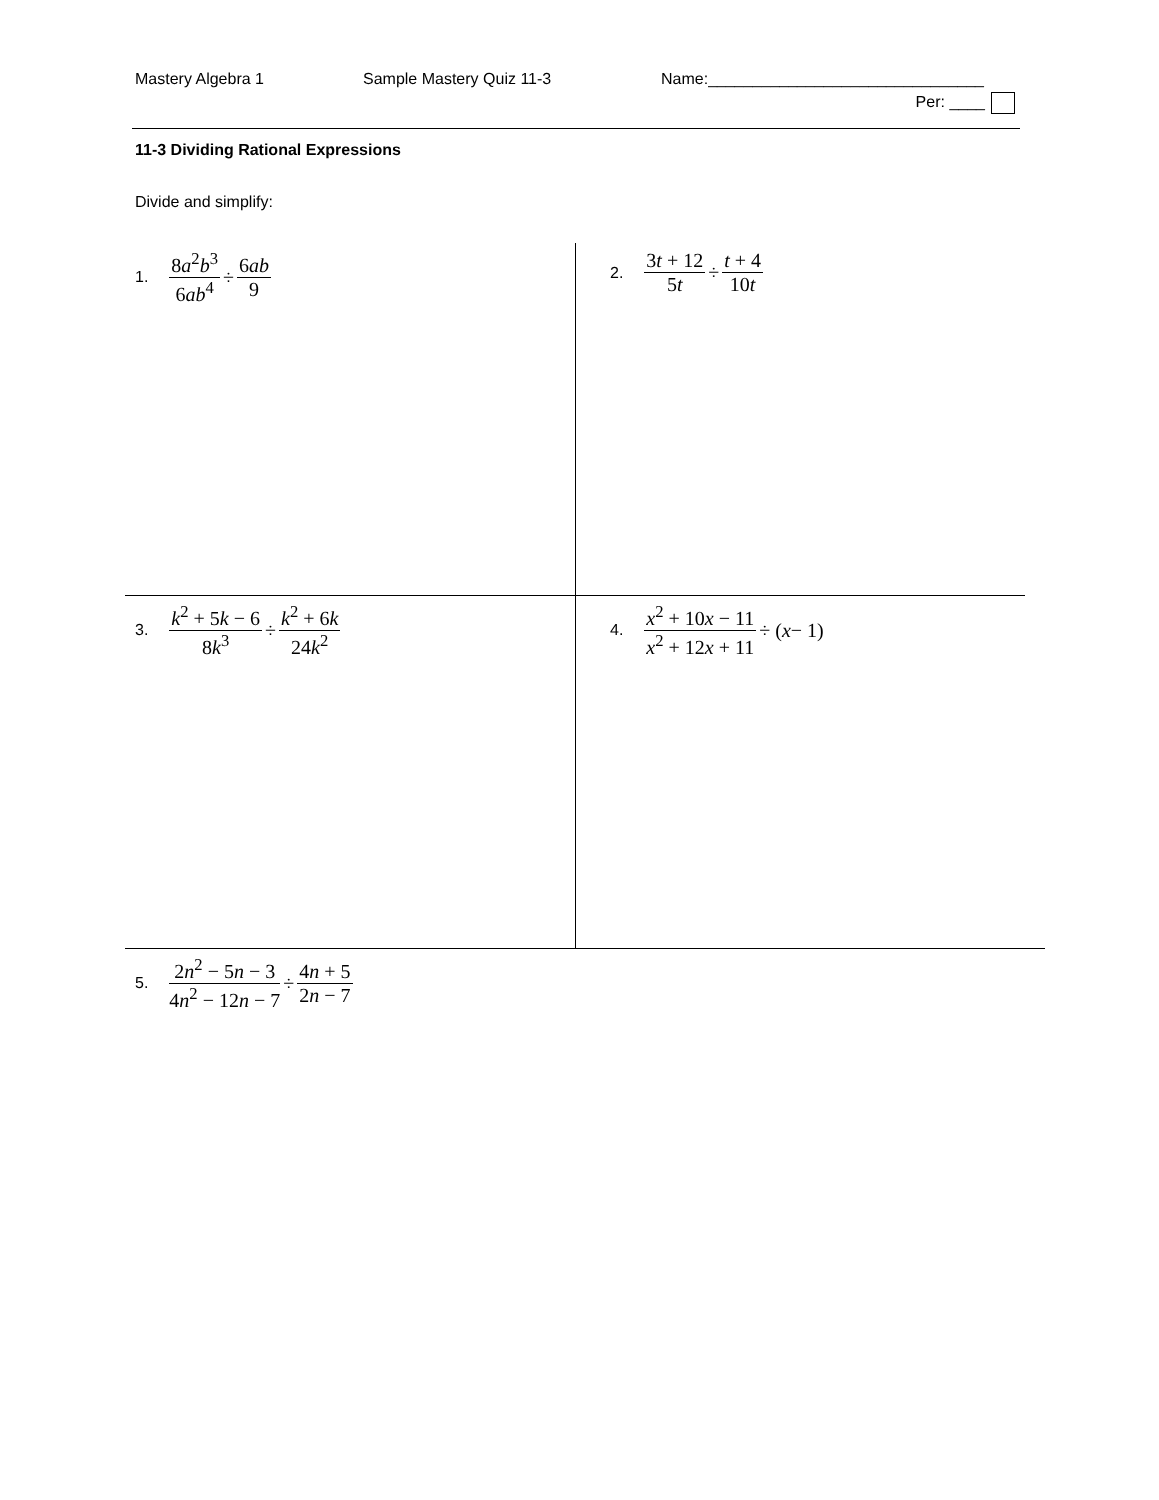Mastery Algebra 1 Sample Mastery Quiz 11-3 Name:_______________________________
Per: ____
11-3 Dividing Rational Expressions
Divide and simplify:
1. 8a<sup>2</sup>b<sup>3</sup> 6ab<sup>4</sup> ÷ 6ab 9
2. 3t + 12 5t ÷ t + 4 10t
3. k<sup>2</sup> + 5k − 6 8k<sup>3</sup> ÷ k<sup>2</sup> + 6k 24k<sup>2</sup>
4. x<sup>2</sup> + 10x − 11 x<sup>2</sup> + 12x + 11 ÷ (x − 1)
5. 2n<sup>2</sup> − 5n − 3 4n<sup>2</sup> − 12n − 7 ÷ 4n + 5 2n − 7